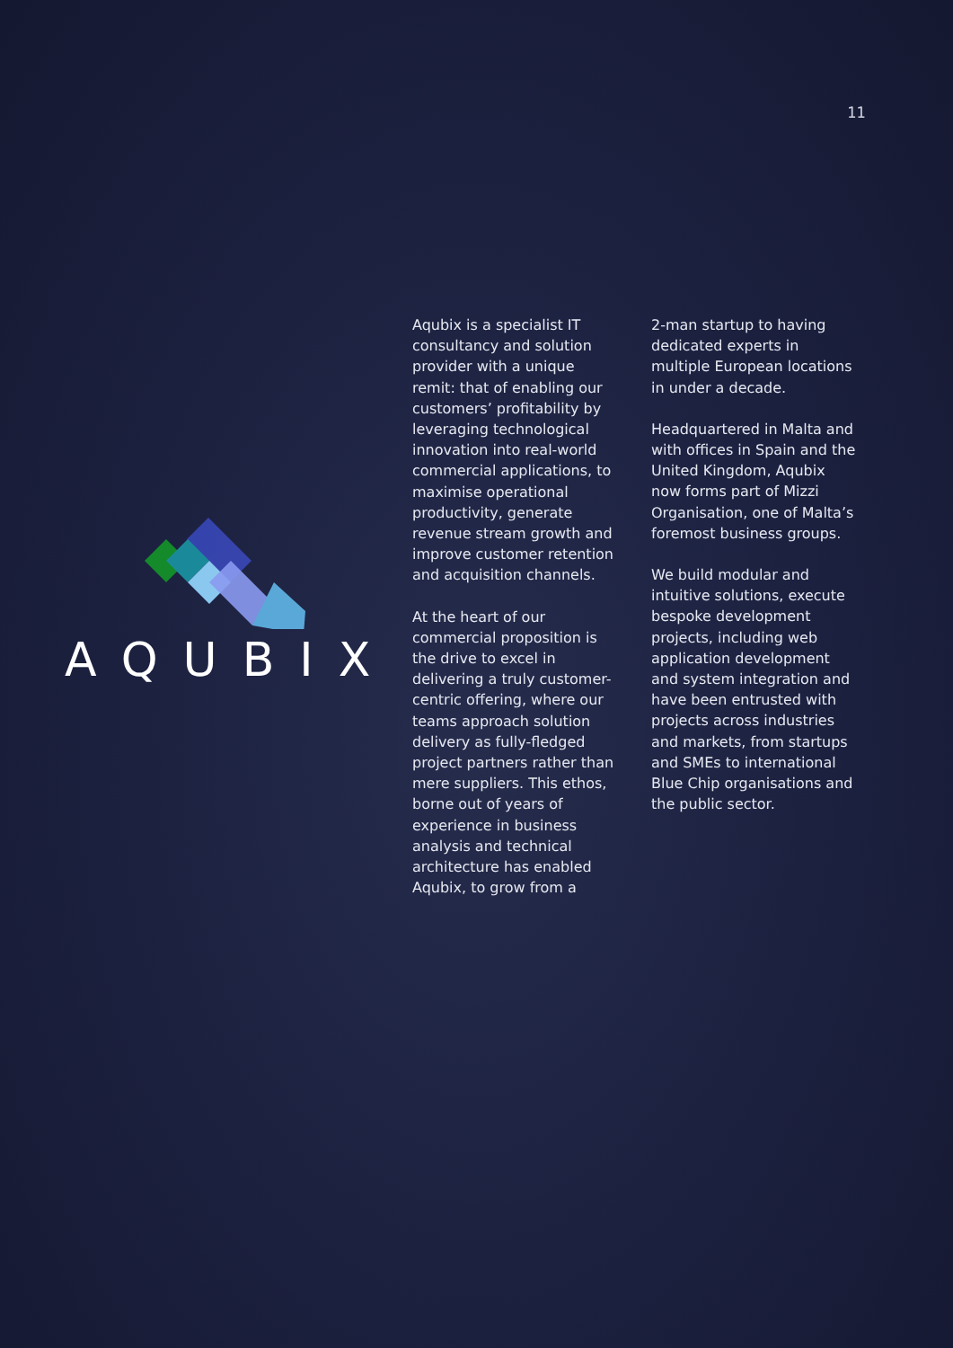11
AQUBIX
Aqubix is a specialist IT consultancy and solution provider with a unique remit: that of enabling our customers’ profitability by leveraging technological innovation into real-world commercial applications, to maximise operational productivity, generate revenue stream growth and improve customer retention and acquisition channels.
At the heart of our commercial proposition is the drive to excel in delivering a truly customer-centric offering, where our teams approach solution delivery as fully-fledged project partners rather than mere suppliers. This ethos, borne out of years of experience in business analysis and technical architecture has enabled Aqubix, to grow from a
2-man startup to having dedicated experts in multiple European locations in under a decade.
Headquartered in Malta and with offices in Spain and the United Kingdom, Aqubix now forms part of Mizzi Organisation, one of Malta’s foremost business groups.
We build modular and intuitive solutions, execute bespoke development projects, including web application development and system integration and have been entrusted with projects across industries and markets, from startups and SMEs to international Blue Chip organisations and the public sector.